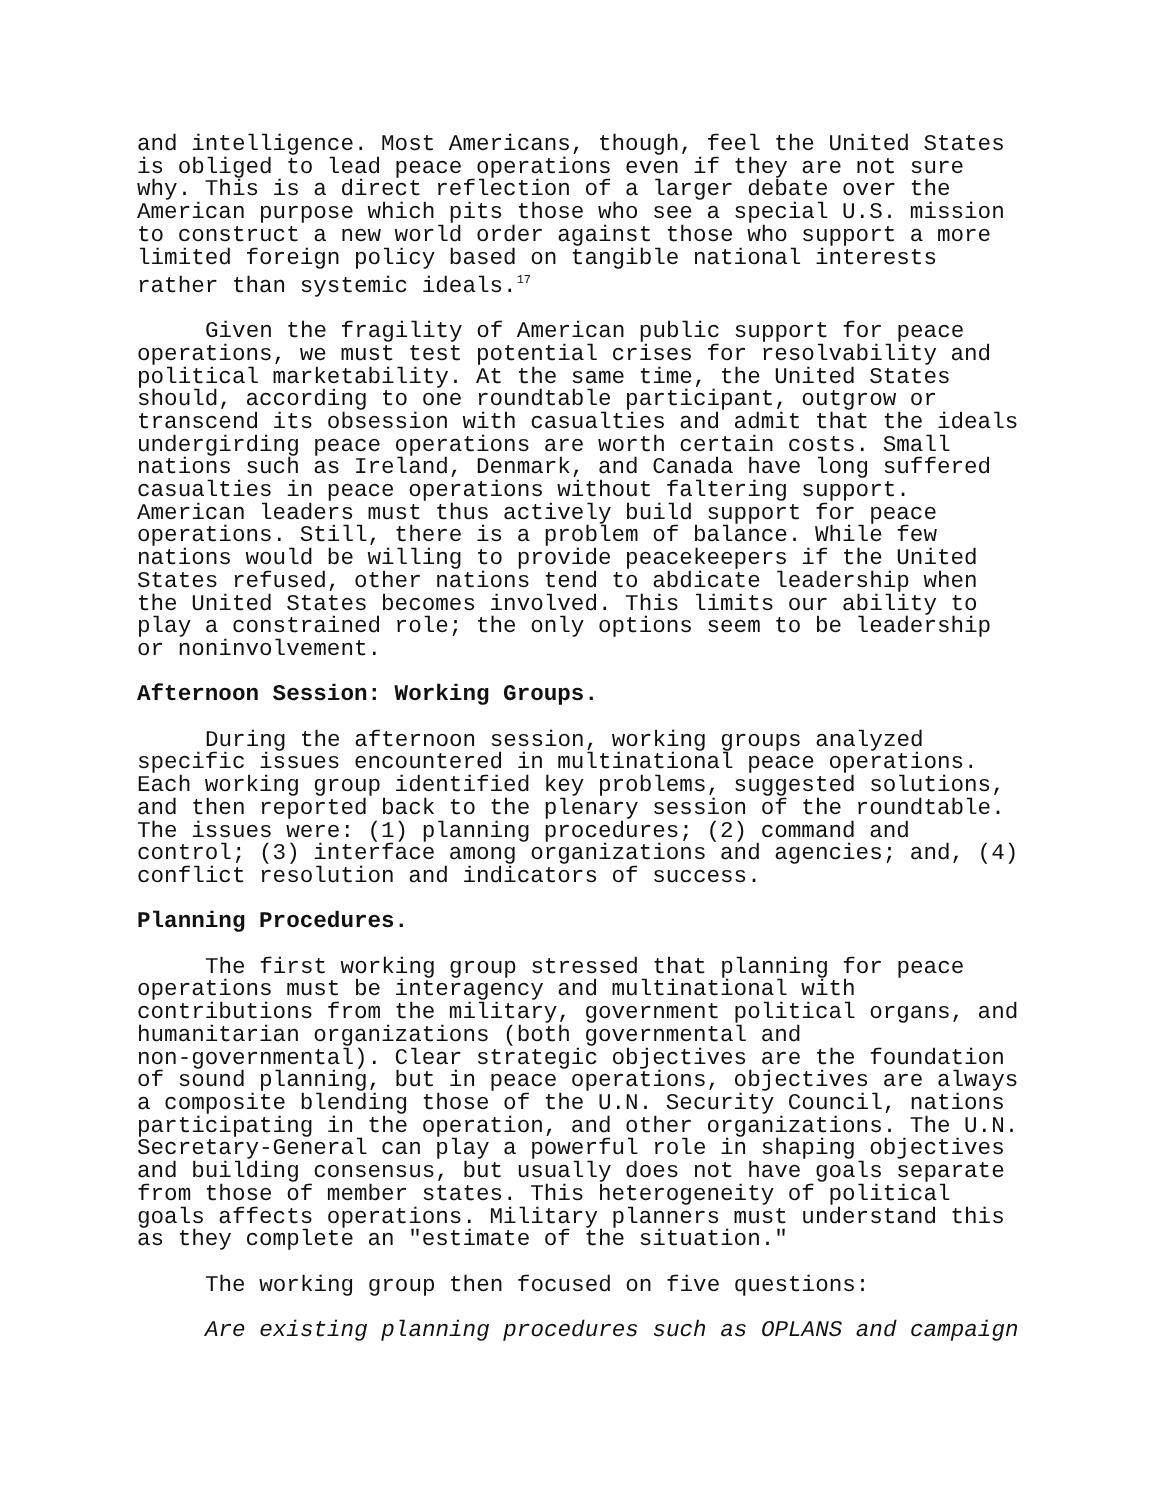and intelligence. Most Americans, though, feel the United States is obliged to lead peace operations even if they are not sure why. This is a direct reflection of a larger debate over the American purpose which pits those who see a special U.S. mission to construct a new world order against those who support a more limited foreign policy based on tangible national interests rather than systemic ideals.<sup>17</sup>
Given the fragility of American public support for peace operations, we must test potential crises for resolvability and political marketability. At the same time, the United States should, according to one roundtable participant, outgrow or transcend its obsession with casualties and admit that the ideals undergirding peace operations are worth certain costs. Small nations such as Ireland, Denmark, and Canada have long suffered casualties in peace operations without faltering support. American leaders must thus actively build support for peace operations. Still, there is a problem of balance. While few nations would be willing to provide peacekeepers if the United States refused, other nations tend to abdicate leadership when the United States becomes involved. This limits our ability to play a constrained role; the only options seem to be leadership or noninvolvement.
Afternoon Session: Working Groups.
During the afternoon session, working groups analyzed specific issues encountered in multinational peace operations. Each working group identified key problems, suggested solutions, and then reported back to the plenary session of the roundtable. The issues were: (1) planning procedures; (2) command and control; (3) interface among organizations and agencies; and, (4) conflict resolution and indicators of success.
Planning Procedures.
The first working group stressed that planning for peace operations must be interagency and multinational with contributions from the military, government political organs, and humanitarian organizations (both governmental and non-governmental). Clear strategic objectives are the foundation of sound planning, but in peace operations, objectives are always a composite blending those of the U.N. Security Council, nations participating in the operation, and other organizations. The U.N. Secretary-General can play a powerful role in shaping objectives and building consensus, but usually does not have goals separate from those of member states. This heterogeneity of political goals affects operations. Military planners must understand this as they complete an "estimate of the situation."
The working group then focused on five questions:
Are existing planning procedures such as OPLANS and campaign